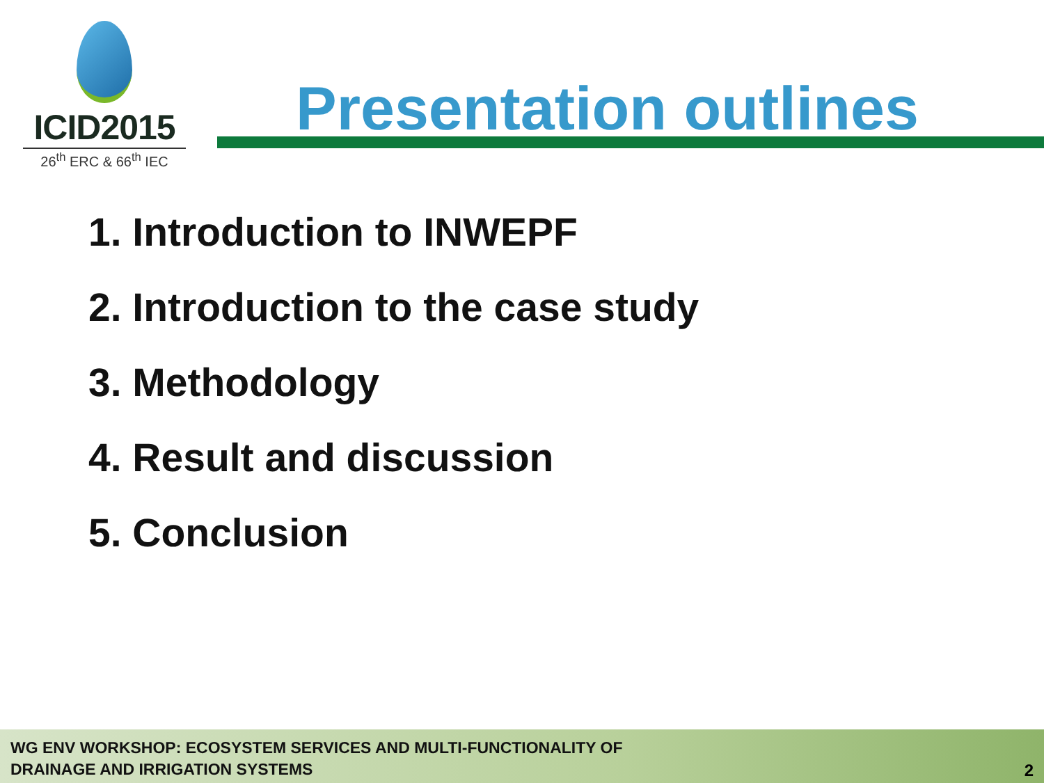ICID2015
26<sup>th</sup> ERC & 66<sup>th</sup> IEC
Presentation outlines
1. Introduction to INWEPF
2. Introduction to the case study
3. Methodology
4. Result and discussion
5. Conclusion
WG ENV WORKSHOP: ECOSYSTEM SERVICES AND MULTI-FUNCTIONALITY OF
DRAINAGE AND IRRIGATION SYSTEMS
2